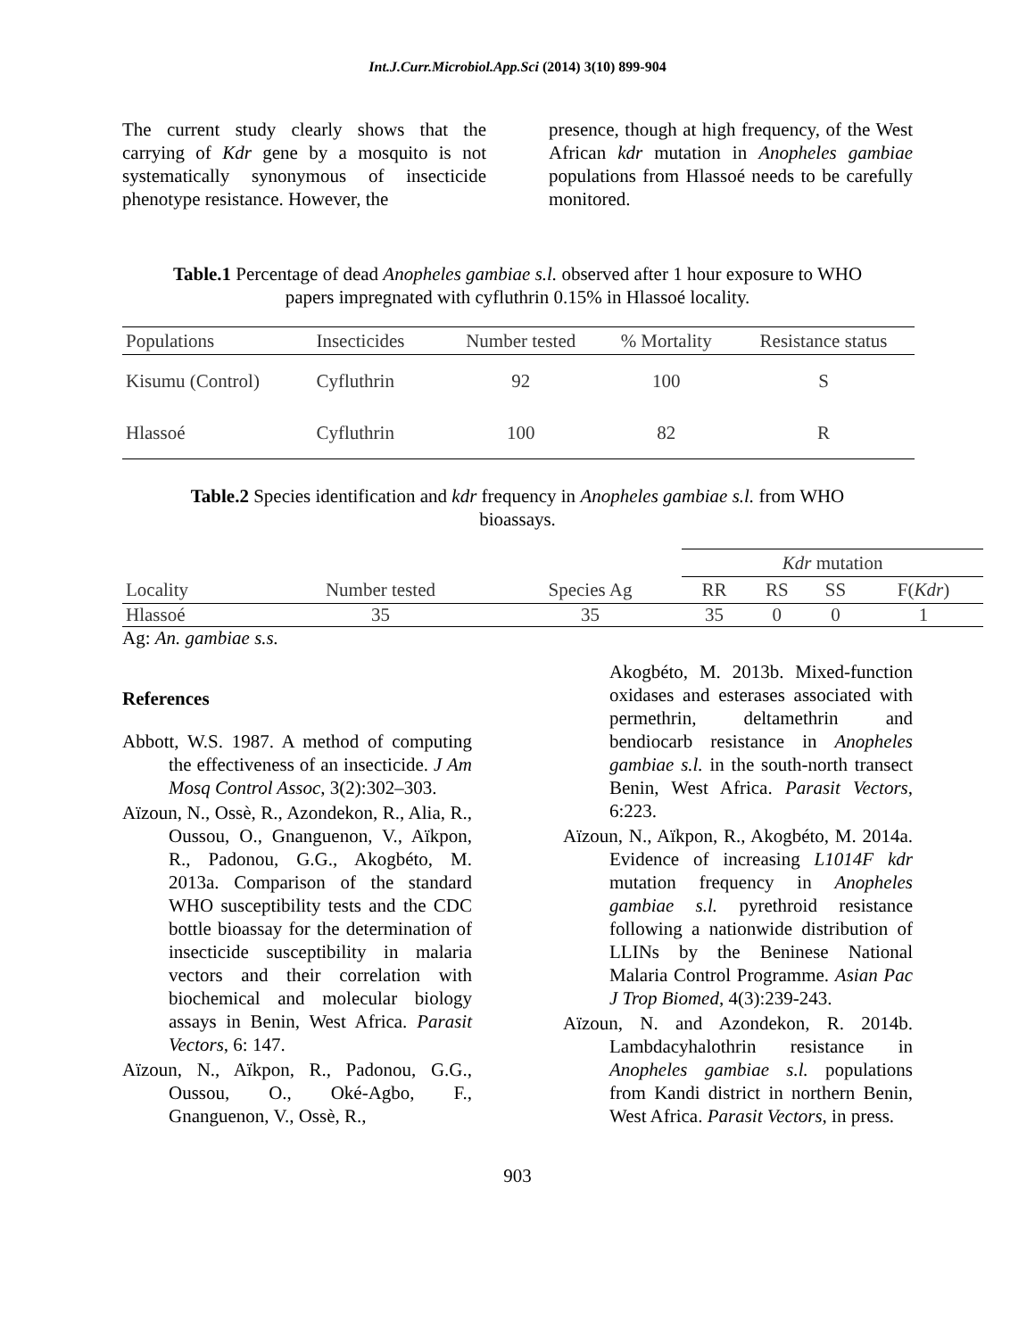Int.J.Curr.Microbiol.App.Sci (2014) 3(10) 899-904
The current study clearly shows that the carrying of Kdr gene by a mosquito is not systematically synonymous of insecticide phenotype resistance. However, the
presence, though at high frequency, of the West African kdr mutation in Anopheles gambiae populations from Hlassoé needs to be carefully monitored.
Table.1 Percentage of dead Anopheles gambiae s.l. observed after 1 hour exposure to WHO papers impregnated with cyfluthrin 0.15% in Hlassoé locality.
| Populations | Insecticides | Number tested | % Mortality | Resistance status |
| --- | --- | --- | --- | --- |
| Kisumu (Control) | Cyfluthrin | 92 | 100 | S |
| Hlassoé | Cyfluthrin | 100 | 82 | R |
Table.2 Species identification and kdr frequency in Anopheles gambiae s.l. from WHO bioassays.
| | | | Kdr mutation | | | |
| Locality | Number tested | Species Ag | RR | RS | SS | F( Kdr ) |
| Hlassoé | 35 | 35 | 35 | 0 | 0 | 1 |
Ag: An. gambiae s.s.
References
Abbott, W.S. 1987. A method of computing the effectiveness of an insecticide. J Am Mosq Control Assoc, 3(2):302–303.
Aïzoun, N., Ossè, R., Azondekon, R., Alia, R., Oussou, O., Gnanguenon, V., Aïkpon, R., Padonou, G.G., Akogbéto, M. 2013a. Comparison of the standard WHO susceptibility tests and the CDC bottle bioassay for the determination of insecticide susceptibility in malaria vectors and their correlation with biochemical and molecular biology assays in Benin, West Africa. Parasit Vectors, 6: 147.
Aïzoun, N., Aïkpon, R., Padonou, G.G., Oussou, O., Oké-Agbo, F., Gnanguenon, V., Ossè, R.,
Akogbéto, M. 2013b. Mixed-function oxidases and esterases associated with permethrin, deltamethrin and bendiocarb resistance in Anopheles gambiae s.l. in the south-north transect Benin, West Africa. Parasit Vectors, 6:223.
Aïzoun, N., Aïkpon, R., Akogbéto, M. 2014a. Evidence of increasing L1014F kdr mutation frequency in Anopheles gambiae s.l. pyrethroid resistance following a nationwide distribution of LLINs by the Beninese National Malaria Control Programme. Asian Pac J Trop Biomed, 4(3):239-243.
Aïzoun, N. and Azondekon, R. 2014b. Lambdacyhalothrin resistance in Anopheles gambiae s.l. populations from Kandi district in northern Benin, West Africa. Parasit Vectors, in press.
903